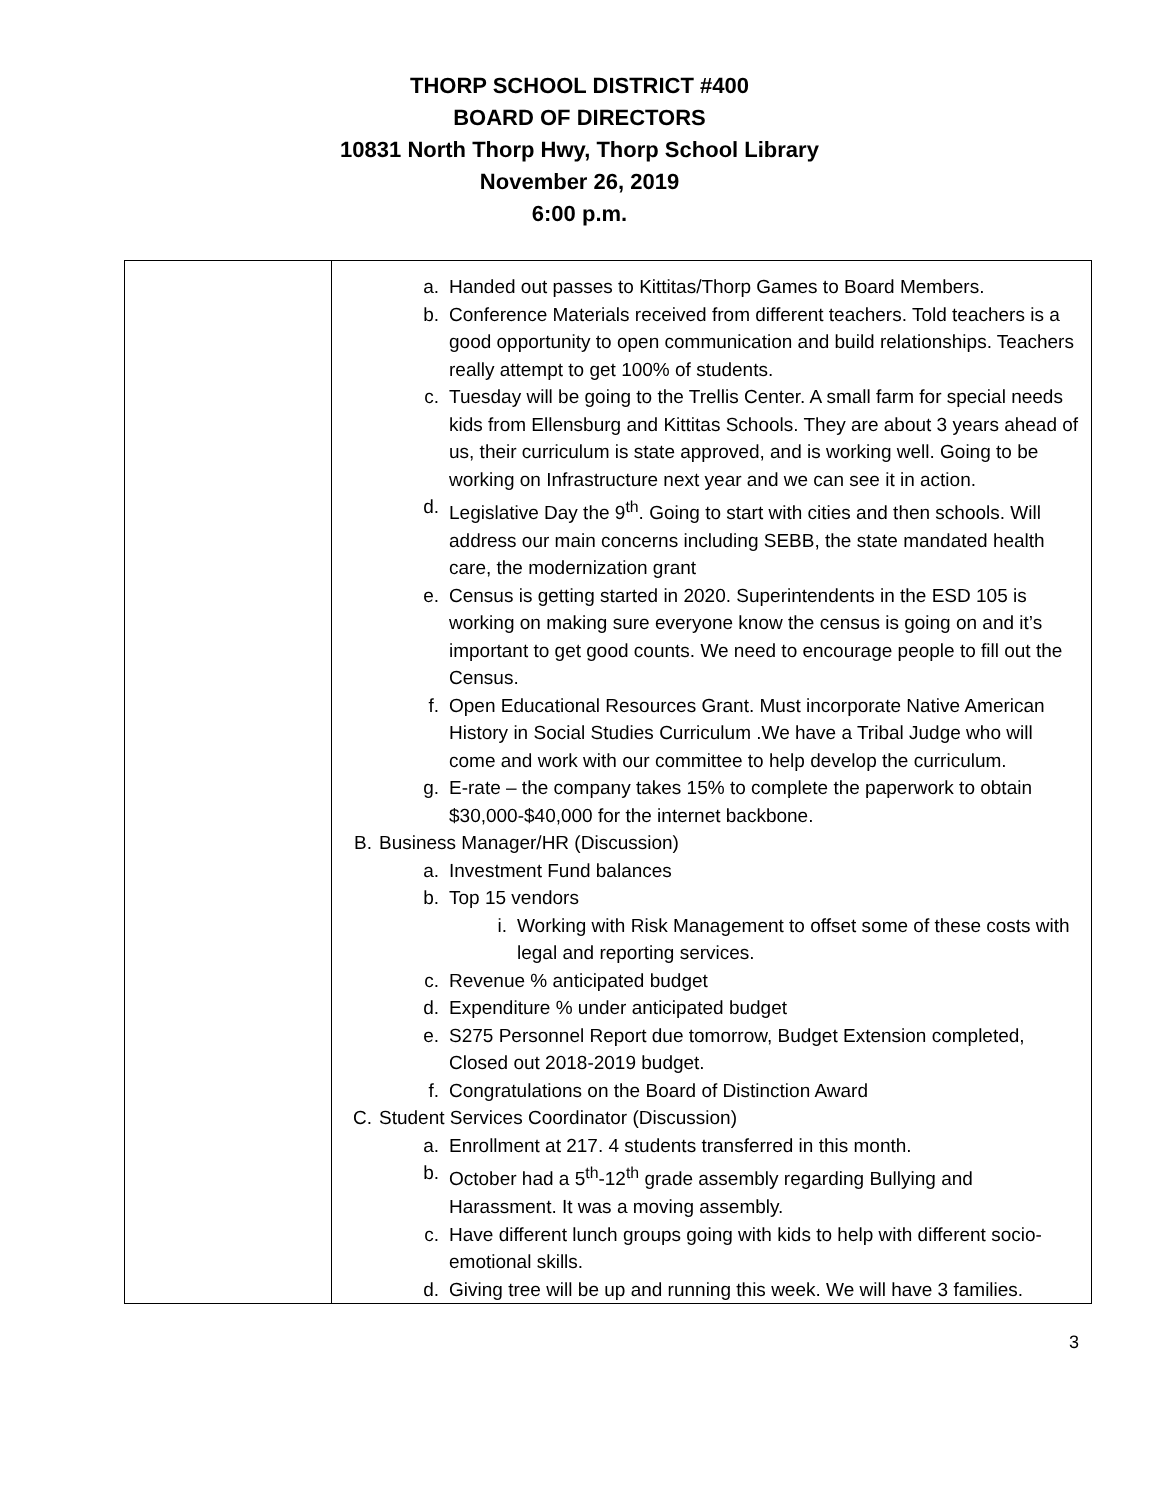THORP SCHOOL DISTRICT #400
BOARD OF DIRECTORS
10831 North Thorp Hwy, Thorp School Library
November 26, 2019
6:00 p.m.
| | a. Handed out passes to Kittitas/Thorp Games to Board Members. b. Conference Materials received from different teachers. Told teachers is a good opportunity to open communication and build relationships. Teachers really attempt to get 100% of students. c. Tuesday will be going to the Trellis Center. A small farm for special needs kids from Ellensburg and Kittitas Schools. They are about 3 years ahead of us, their curriculum is state approved, and is working well. Going to be working on Infrastructure next year and we can see it in action. d. Legislative Day the 9<sup>th</sup>. Going to start with cities and then schools. Will address our main concerns including SEBB, the state mandated health care, the modernization grant e. Census is getting started in 2020. Superintendents in the ESD 105 is working on making sure everyone know the census is going on and it’s important to get good counts. We need to encourage people to fill out the Census. f. Open Educational Resources Grant. Must incorporate Native American History in Social Studies Curriculum .We have a Tribal Judge who will come and work with our committee to help develop the curriculum. g. E-rate – the company takes 15% to complete the paperwork to obtain $30,000-$40,000 for the internet backbone. B. Business Manager/HR (Discussion) a. Investment Fund balances b. Top 15 vendors i. Working with Risk Management to offset some of these costs with legal and reporting services. c. Revenue % anticipated budget d. Expenditure % under anticipated budget e. S275 Personnel Report due tomorrow, Budget Extension completed, Closed out 2018-2019 budget. f. Congratulations on the Board of Distinction Award C. Student Services Coordinator (Discussion) a. Enrollment at 217. 4 students transferred in this month. b. October had a 5<sup>th</sup>-12<sup>th</sup> grade assembly regarding Bullying and Harassment. It was a moving assembly. c. Have different lunch groups going with kids to help with different socio-emotional skills. d. Giving tree will be up and running this week. We will have 3 families. |
3